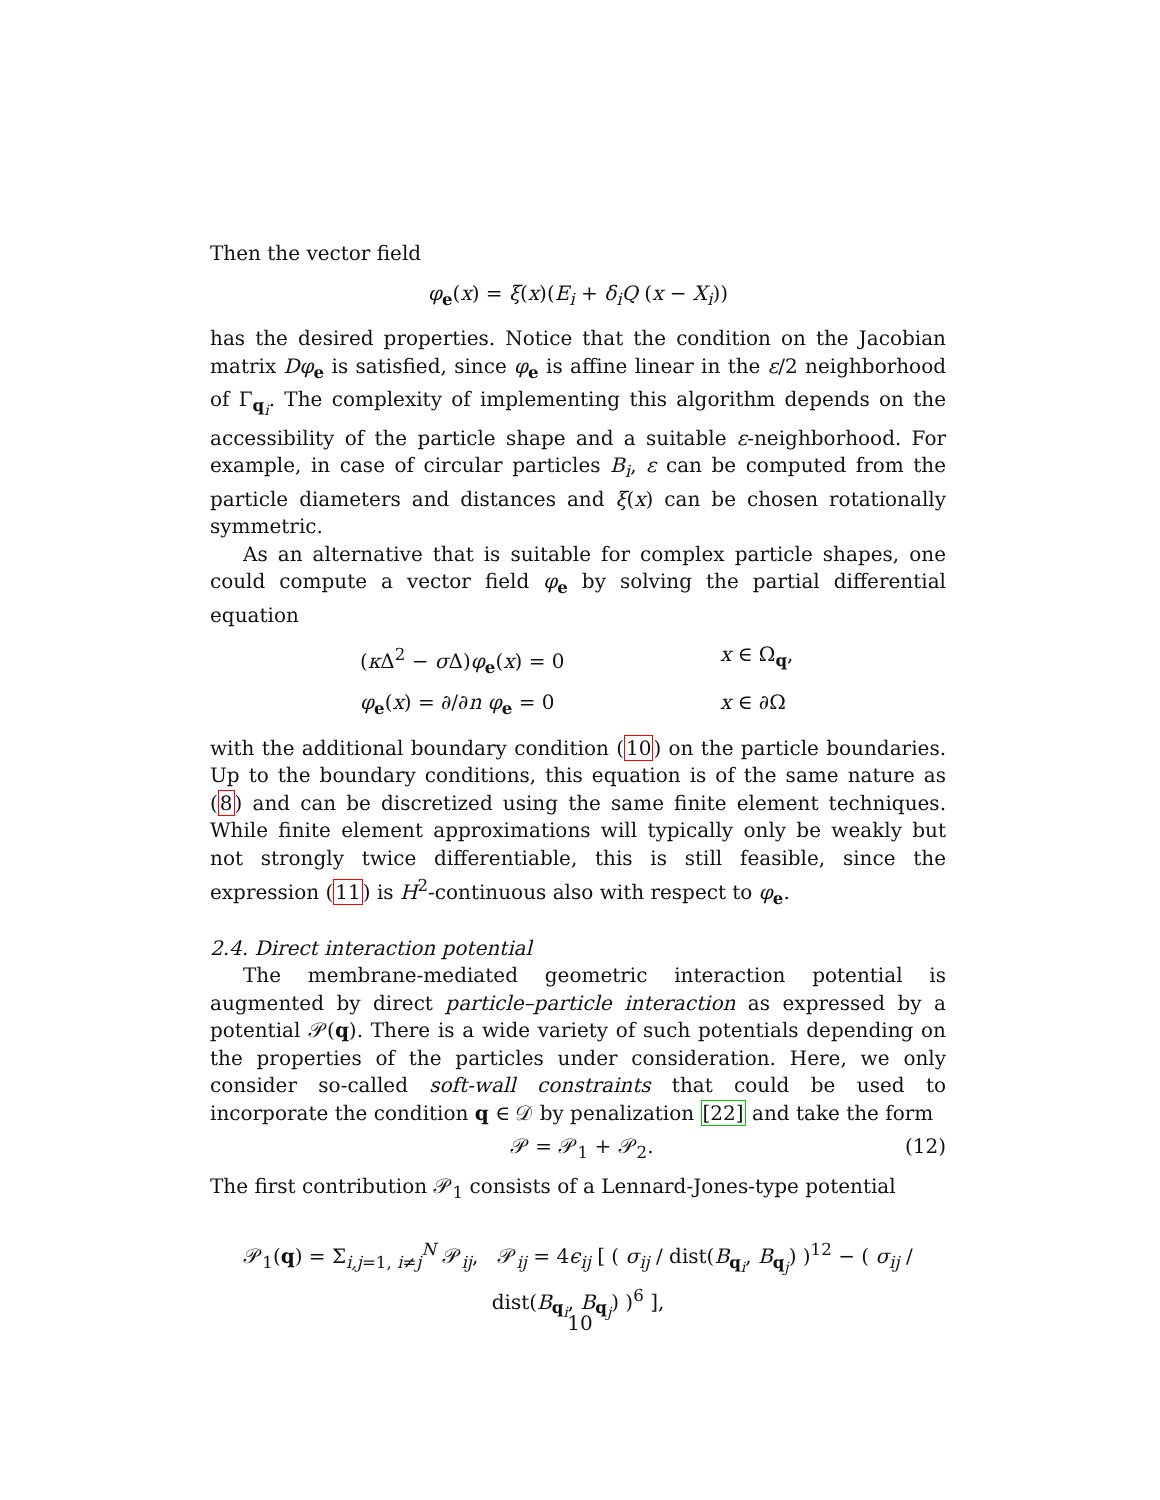Then the vector field
φ<sub>e</sub>(x) = ξ(x)(E<sub>i</sub> + δ<sub>i</sub>Q (x − X<sub>i</sub>))
has the desired properties. Notice that the condition on the Jacobian matrix Dφ<sub>e</sub> is satisfied, since φ<sub>e</sub> is affine linear in the ε/2 neighborhood of Γ<sub>q<sub>i</sub></sub>. The complexity of implementing this algorithm depends on the accessibility of the particle shape and a suitable ε-neighborhood. For example, in case of circular particles B<sub>i</sub>, ε can be computed from the particle diameters and distances and ξ(x) can be chosen rotationally symmetric.
As an alternative that is suitable for complex particle shapes, one could compute a vector field φ<sub>e</sub> by solving the partial differential equation
(κ Δ<sup>2</sup> − σ Δ)φ<sub>e</sub>(x) = 0
x ∈ Ω<sub>q</sub>,
φ<sub>e</sub>(x) = ∂/∂n φ<sub>e</sub> = 0
x ∈ ∂Ω
with the additional boundary condition (10) on the particle boundaries. Up to the boundary conditions, this equation is of the same nature as (8) and can be discretized using the same finite element techniques. While finite element approximations will typically only be weakly but not strongly twice differentiable, this is still feasible, since the expression (11) is H<sup>2</sup>-continuous also with respect to φ<sub>e</sub>.
2.4. Direct interaction potential
The membrane-mediated geometric interaction potential is augmented by direct particle–particle interaction as expressed by a potential 𝒫(q). There is a wide variety of such potentials depending on the properties of the particles under consideration. Here, we only consider so-called soft-wall constraints that could be used to incorporate the condition q ∈ 𝒟 by penalization [22] and take the form
𝒫 = 𝒫<sub>1</sub> + 𝒫<sub>2</sub>. (12)
The first contribution 𝒫<sub>1</sub> consists of a Lennard-Jones-type potential
𝒫<sub>1</sub>(q) = Σ<sub>i,j=1, i≠j</sub><sup>N</sup> 𝒫<sub>ij</sub>, 𝒫<sub>ij</sub> = 4ϵ<sub>ij</sub> [ ( σ<sub>ij</sub> / dist(B<sub>q<sub>i</sub></sub>, B<sub>q<sub>j</sub></sub>) )<sup>12</sup> − ( σ<sub>ij</sub> / dist(B<sub>q<sub>i</sub></sub>, B<sub>q<sub>j</sub></sub>) )<sup>6</sup> ],
10